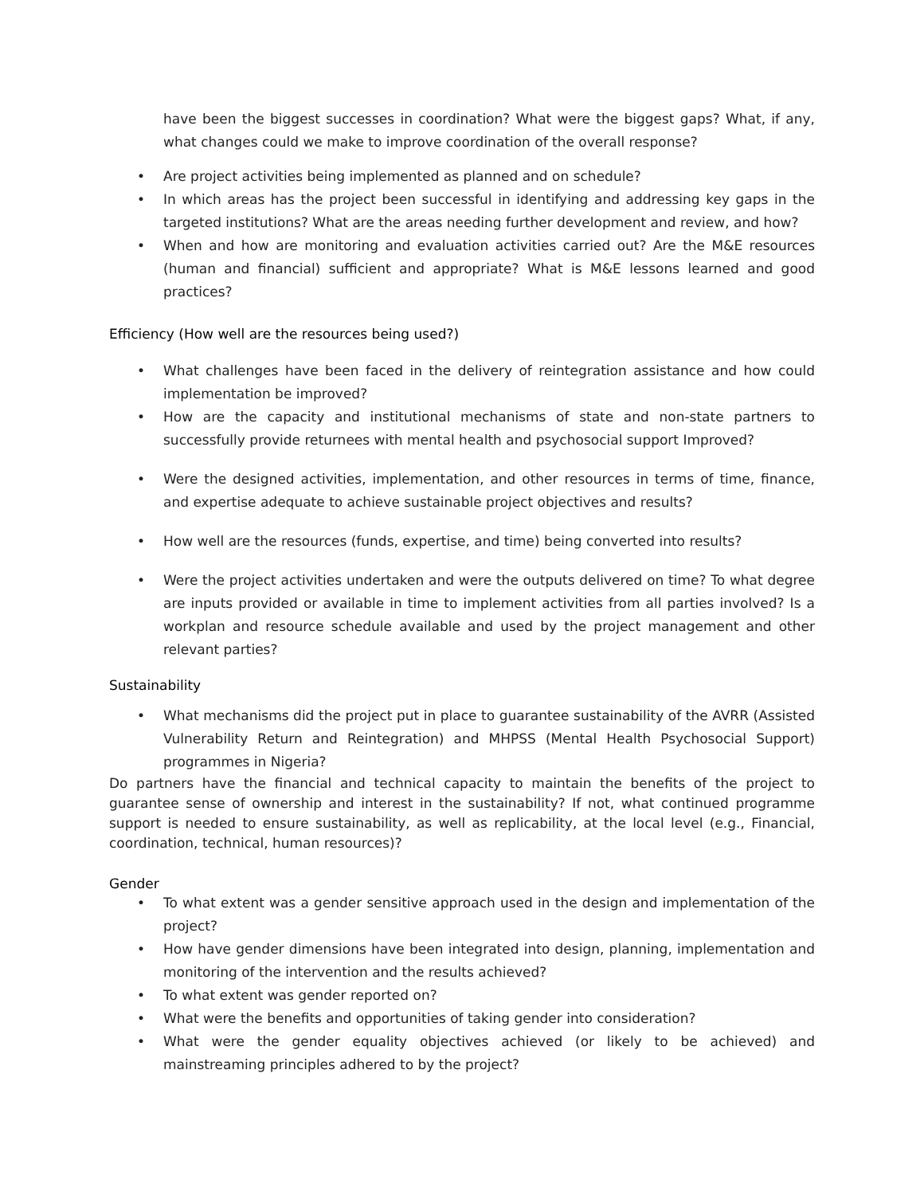have been the biggest successes in coordination? What were the biggest gaps? What, if any, what changes could we make to improve coordination of the overall response?
• Are project activities being implemented as planned and on schedule?
• In which areas has the project been successful in identifying and addressing key gaps in the targeted institutions? What are the areas needing further development and review, and how?
• When and how are monitoring and evaluation activities carried out? Are the M&E resources (human and financial) sufficient and appropriate? What is M&E lessons learned and good practices?
Efficiency (How well are the resources being used?)
• What challenges have been faced in the delivery of reintegration assistance and how could implementation be improved?
• How are the capacity and institutional mechanisms of state and non-state partners to successfully provide returnees with mental health and psychosocial support Improved?
• Were the designed activities, implementation, and other resources in terms of time, finance, and expertise adequate to achieve sustainable project objectives and results?
• How well are the resources (funds, expertise, and time) being converted into results?
• Were the project activities undertaken and were the outputs delivered on time? To what degree are inputs provided or available in time to implement activities from all parties involved? Is a workplan and resource schedule available and used by the project management and other relevant parties?
Sustainability
• What mechanisms did the project put in place to guarantee sustainability of the AVRR (Assisted Vulnerability Return and Reintegration) and MHPSS (Mental Health Psychosocial Support) programmes in Nigeria?
Do partners have the financial and technical capacity to maintain the benefits of the project to guarantee sense of ownership and interest in the sustainability? If not, what continued programme support is needed to ensure sustainability, as well as replicability, at the local level (e.g., Financial, coordination, technical, human resources)?
Gender
• To what extent was a gender sensitive approach used in the design and implementation of the project?
• How have gender dimensions have been integrated into design, planning, implementation and monitoring of the intervention and the results achieved?
• To what extent was gender reported on?
• What were the benefits and opportunities of taking gender into consideration?
• What were the gender equality objectives achieved (or likely to be achieved) and mainstreaming principles adhered to by the project?